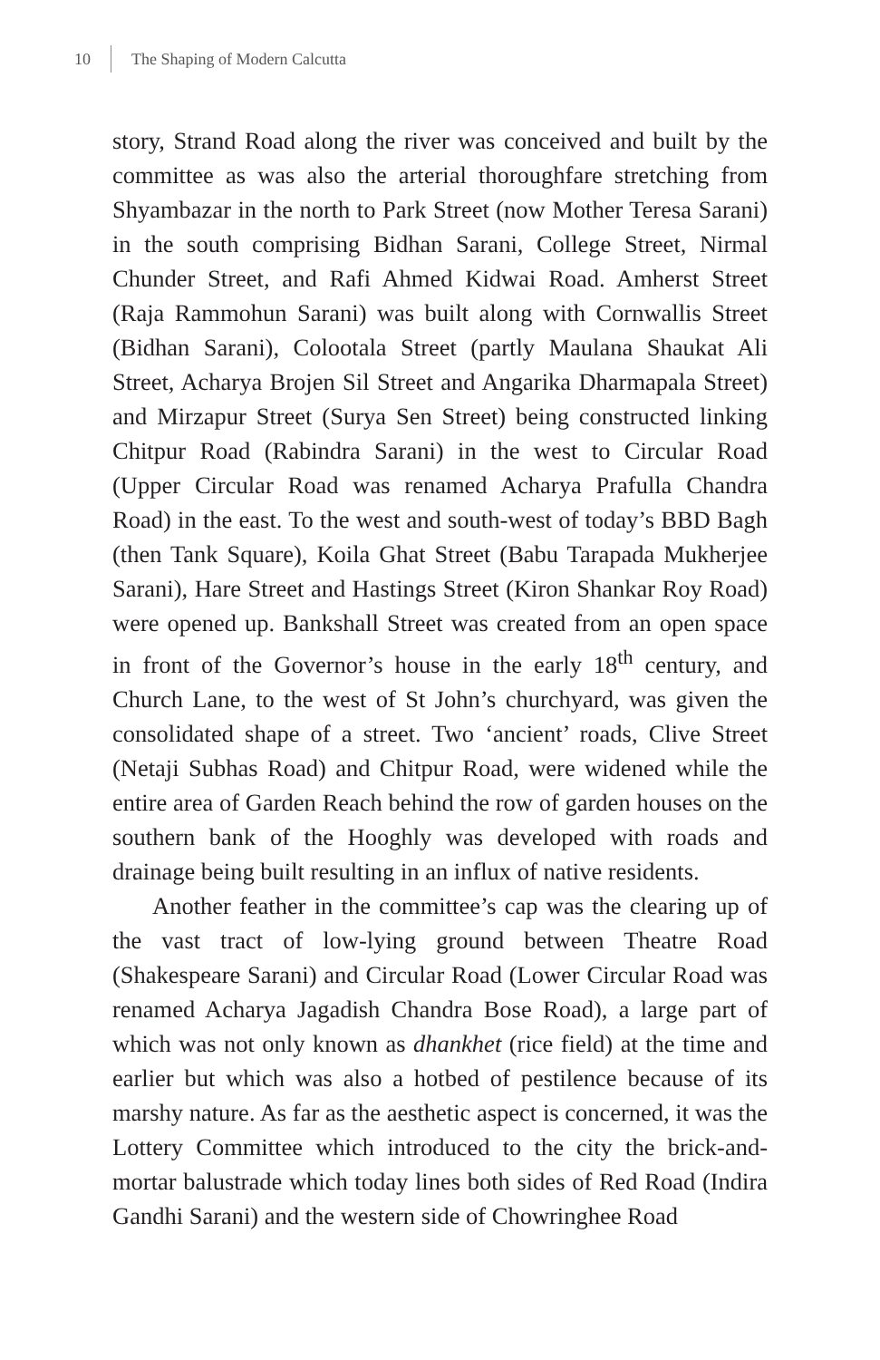10 The Shaping of Modern Calcutta
story, Strand Road along the river was conceived and built by the committee as was also the arterial thoroughfare stretching from Shyambazar in the north to Park Street (now Mother Teresa Sarani) in the south comprising Bidhan Sarani, College Street, Nirmal Chunder Street, and Rafi Ahmed Kidwai Road. Amherst Street (Raja Rammohun Sarani) was built along with Cornwallis Street (Bidhan Sarani), Colootala Street (partly Maulana Shaukat Ali Street, Acharya Brojen Sil Street and Angarika Dharmapala Street) and Mirzapur Street (Surya Sen Street) being constructed linking Chitpur Road (Rabindra Sarani) in the west to Circular Road (Upper Circular Road was renamed Acharya Prafulla Chandra Road) in the east. To the west and south-west of today’s BBD Bagh (then Tank Square), Koila Ghat Street (Babu Tarapada Mukherjee Sarani), Hare Street and Hastings Street (Kiron Shankar Roy Road) were opened up. Bankshall Street was created from an open space in front of the Governor’s house in the early 18<sup>th</sup> century, and Church Lane, to the west of St John’s churchyard, was given the consolidated shape of a street. Two ‘ancient’ roads, Clive Street (Netaji Subhas Road) and Chitpur Road, were widened while the entire area of Garden Reach behind the row of garden houses on the southern bank of the Hooghly was developed with roads and drainage being built resulting in an influx of native residents.
Another feather in the committee’s cap was the clearing up of the vast tract of low-lying ground between Theatre Road (Shakespeare Sarani) and Circular Road (Lower Circular Road was renamed Acharya Jagadish Chandra Bose Road), a large part of which was not only known as dhankhet (rice field) at the time and earlier but which was also a hotbed of pestilence because of its marshy nature. As far as the aesthetic aspect is concerned, it was the Lottery Committee which introduced to the city the brick-and-mortar balustrade which today lines both sides of Red Road (Indira Gandhi Sarani) and the western side of Chowringhee Road